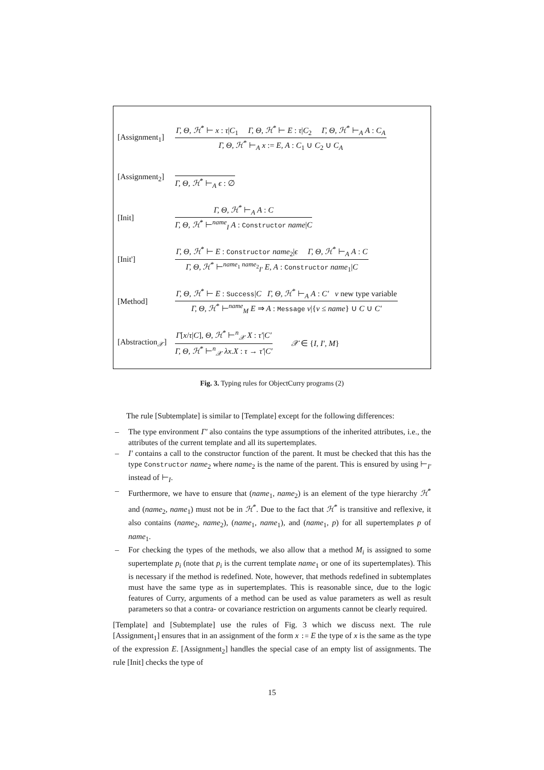[Assignment<sub>1</sub>]
Γ, Θ, ℋ<sup>*</sup> ⊢ x : τ|C<sub>1</sub> Γ, Θ, ℋ<sup>*</sup> ⊢ E : τ|C<sub>2</sub> Γ, Θ, ℋ<sup>*</sup> ⊢<sub>A</sub> A : C<sub>A</sub>
Γ, Θ, ℋ<sup>*</sup> ⊢<sub>A</sub> x := E, A : C<sub>1</sub> ∪ C<sub>2</sub> ∪ C<sub>A</sub>
[Assignment<sub>2</sub>]
Γ, Θ, ℋ<sup>*</sup> ⊢<sub>A</sub> ϵ : ∅
[Init]
Γ, Θ, ℋ<sup>*</sup> ⊢<sub>A</sub> A : C
Γ, Θ, ℋ<sup>*</sup> ⊢<sup>name</sup><sub>I</sub> A : Constructor name|C
[Init']
Γ, Θ, ℋ<sup>*</sup> ⊢ E : Constructor name<sub>2</sub>|ϵ Γ, Θ, ℋ<sup>*</sup> ⊢<sub>A</sub> A : C
Γ, Θ, ℋ<sup>*</sup> ⊢<sup>name<sub>1</sub> name<sub>2</sub></sup><sub>I′</sub> E, A : Constructor name<sub>1</sub>|C
[Method]
Γ, Θ, ℋ<sup>*</sup> ⊢ E : Success|C Γ, Θ, ℋ<sup>*</sup> ⊢<sub>A</sub> A : C′ v new type variable
Γ, Θ, ℋ<sup>*</sup> ⊢<sup>name</sup><sub>M</sub> E ⇒ A : Message v|{v ≤ name} ∪ C ∪ C′
[Abstraction<sub>𝒳</sub>]
Γ[x/τ|C], Θ, ℋ<sup>*</sup> ⊢<sup>n</sup><sub>𝒳</sub> X : τ′|C′
Γ, Θ, ℋ<sup>*</sup> ⊢<sup>n</sup><sub>𝒳</sub> λx.X : τ → τ′|C′
𝒳 ∈ {I, I′, M}
Fig. 3. Typing rules for ObjectCurry programs (2)
The rule [Subtemplate] is similar to [Template] except for the following differences:
– The type environment Γ′ also contains the type assumptions of the inherited attributes, i.e., the attributes of the current template and all its supertemplates.
– I′ contains a call to the constructor function of the parent. It must be checked that this has the type Constructor name<sub>2</sub> where name<sub>2</sub> is the name of the parent. This is ensured by using ⊢<sub>I′</sub> instead of ⊢<sub>I</sub>.
– Furthermore, we have to ensure that (name<sub>1</sub>, name<sub>2</sub>) is an element of the type hierarchy ℋ<sup>*</sup> and (name<sub>2</sub>, name<sub>1</sub>) must not be in ℋ<sup>*</sup>. Due to the fact that ℋ<sup>*</sup> is transitive and reflexive, it also contains (name<sub>2</sub>, name<sub>2</sub>), (name<sub>1</sub>, name<sub>1</sub>), and (name<sub>1</sub>, p) for all supertemplates p of name<sub>1</sub>.
– For checking the types of the methods, we also allow that a method M<sub>i</sub> is assigned to some supertemplate p<sub>i</sub> (note that p<sub>i</sub> is the current template name<sub>1</sub> or one of its supertemplates). This is necessary if the method is redefined. Note, however, that methods redefined in subtemplates must have the same type as in supertemplates. This is reasonable since, due to the logic features of Curry, arguments of a method can be used as value parameters as well as result parameters so that a contra- or covariance restriction on arguments cannot be clearly required.
[Template] and [Subtemplate] use the rules of Fig. 3 which we discuss next. The rule [Assignment<sub>1</sub>] ensures that in an assignment of the form x := E the type of x is the same as the type of the expression E. [Assignment<sub>2</sub>] handles the special case of an empty list of assignments. The rule [Init] checks the type of
15